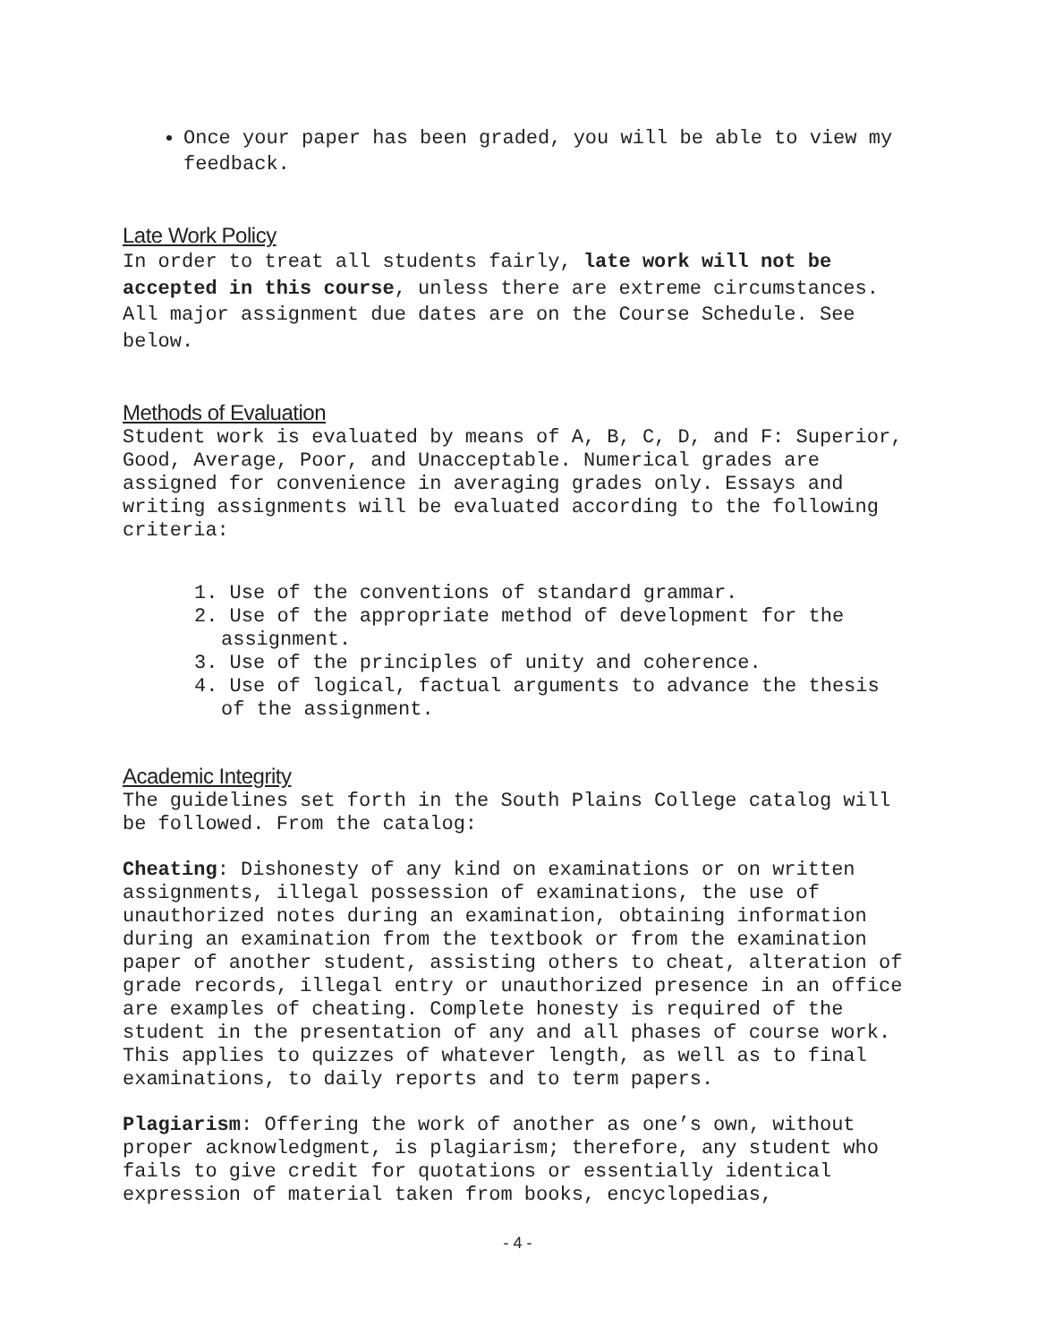Once your paper has been graded, you will be able to view my feedback.
Late Work Policy
In order to treat all students fairly, late work will not be accepted in this course, unless there are extreme circumstances. All major assignment due dates are on the Course Schedule. See below.
Methods of Evaluation
Student work is evaluated by means of A, B, C, D, and F: Superior, Good, Average, Poor, and Unacceptable. Numerical grades are assigned for convenience in averaging grades only. Essays and writing assignments will be evaluated according to the following criteria:
1. Use of the conventions of standard grammar.
2. Use of the appropriate method of development for the assignment.
3. Use of the principles of unity and coherence.
4. Use of logical, factual arguments to advance the thesis of the assignment.
Academic Integrity
The guidelines set forth in the South Plains College catalog will be followed. From the catalog:
Cheating: Dishonesty of any kind on examinations or on written assignments, illegal possession of examinations, the use of unauthorized notes during an examination, obtaining information during an examination from the textbook or from the examination paper of another student, assisting others to cheat, alteration of grade records, illegal entry or unauthorized presence in an office are examples of cheating. Complete honesty is required of the student in the presentation of any and all phases of course work. This applies to quizzes of whatever length, as well as to final examinations, to daily reports and to term papers.
Plagiarism: Offering the work of another as one’s own, without proper acknowledgment, is plagiarism; therefore, any student who fails to give credit for quotations or essentially identical expression of material taken from books, encyclopedias,
- 4 -